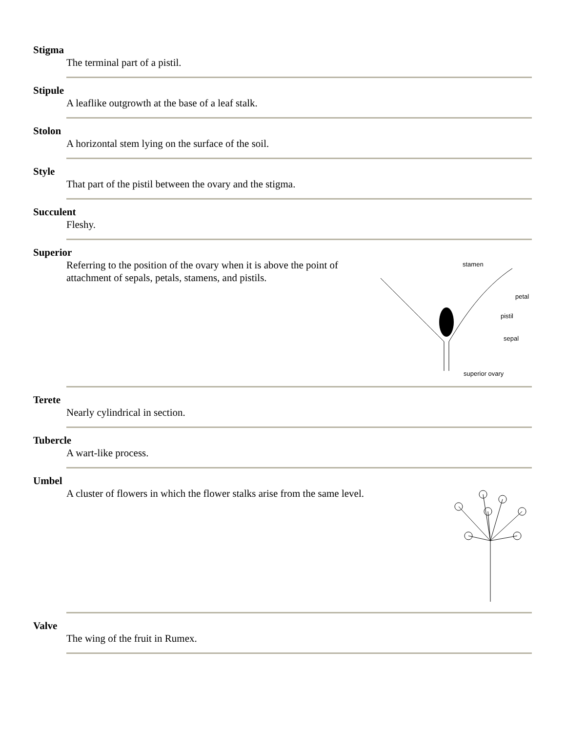Stigma
The terminal part of a pistil.
Stipule
A leaflike outgrowth at the base of a leaf stalk.
Stolon
A horizontal stem lying on the surface of the soil.
Style
That part of the pistil between the ovary and the stigma.
Succulent
Fleshy.
Superior
Referring to the position of the ovary when it is above the point of attachment of sepals, petals, stamens, and pistils.
stamen
petal
pistil
sepal
superior ovary
Terete
Nearly cylindrical in section.
Tubercle
A wart-like process.
Umbel
A cluster of flowers in which the flower stalks arise from the same level.
Valve
The wing of the fruit in Rumex.